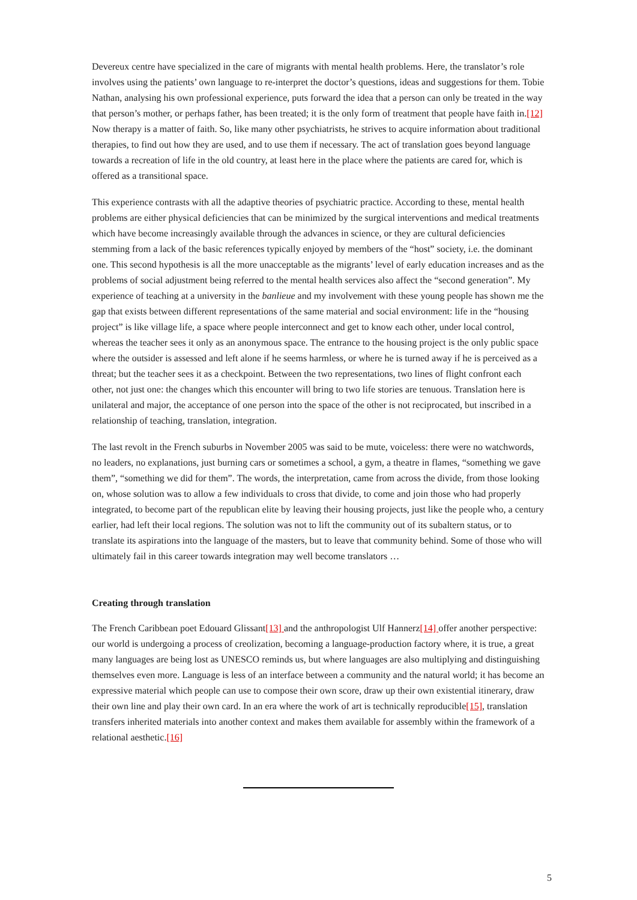Devereux centre have specialized in the care of migrants with mental health problems. Here, the translator’s role involves using the patients’ own language to re-interpret the doctor’s questions, ideas and suggestions for them. Tobie Nathan, analysing his own professional experience, puts forward the idea that a person can only be treated in the way that person’s mother, or perhaps father, has been treated; it is the only form of treatment that people have faith in.[12] Now therapy is a matter of faith. So, like many other psychiatrists, he strives to acquire information about traditional therapies, to find out how they are used, and to use them if necessary. The act of translation goes beyond language towards a recreation of life in the old country, at least here in the place where the patients are cared for, which is offered as a transitional space.
This experience contrasts with all the adaptive theories of psychiatric practice. According to these, mental health problems are either physical deficiencies that can be minimized by the surgical interventions and medical treatments which have become increasingly available through the advances in science, or they are cultural deficiencies stemming from a lack of the basic references typically enjoyed by members of the “host” society, i.e. the dominant one. This second hypothesis is all the more unacceptable as the migrants’ level of early education increases and as the problems of social adjustment being referred to the mental health services also affect the “second generation”. My experience of teaching at a university in the banlieue and my involvement with these young people has shown me the gap that exists between different representations of the same material and social environment: life in the “housing project” is like village life, a space where people interconnect and get to know each other, under local control, whereas the teacher sees it only as an anonymous space. The entrance to the housing project is the only public space where the outsider is assessed and left alone if he seems harmless, or where he is turned away if he is perceived as a threat; but the teacher sees it as a checkpoint. Between the two representations, two lines of flight confront each other, not just one: the changes which this encounter will bring to two life stories are tenuous. Translation here is unilateral and major, the acceptance of one person into the space of the other is not reciprocated, but inscribed in a relationship of teaching, translation, integration.
The last revolt in the French suburbs in November 2005 was said to be mute, voiceless: there were no watchwords, no leaders, no explanations, just burning cars or sometimes a school, a gym, a theatre in flames, “something we gave them”, “something we did for them”. The words, the interpretation, came from across the divide, from those looking on, whose solution was to allow a few individuals to cross that divide, to come and join those who had properly integrated, to become part of the republican elite by leaving their housing projects, just like the people who, a century earlier, had left their local regions. The solution was not to lift the community out of its subaltern status, or to translate its aspirations into the language of the masters, but to leave that community behind. Some of those who will ultimately fail in this career towards integration may well become translators …
Creating through translation
The French Caribbean poet Edouard Glissant[13] and the anthropologist Ulf Hannerz[14] offer another perspective: our world is undergoing a process of creolization, becoming a language-production factory where, it is true, a great many languages are being lost as UNESCO reminds us, but where languages are also multiplying and distinguishing themselves even more. Language is less of an interface between a community and the natural world; it has become an expressive material which people can use to compose their own score, draw up their own existential itinerary, draw their own line and play their own card. In an era where the work of art is technically reproducible[15], translation transfers inherited materials into another context and makes them available for assembly within the framework of a relational aesthetic.[16]
5